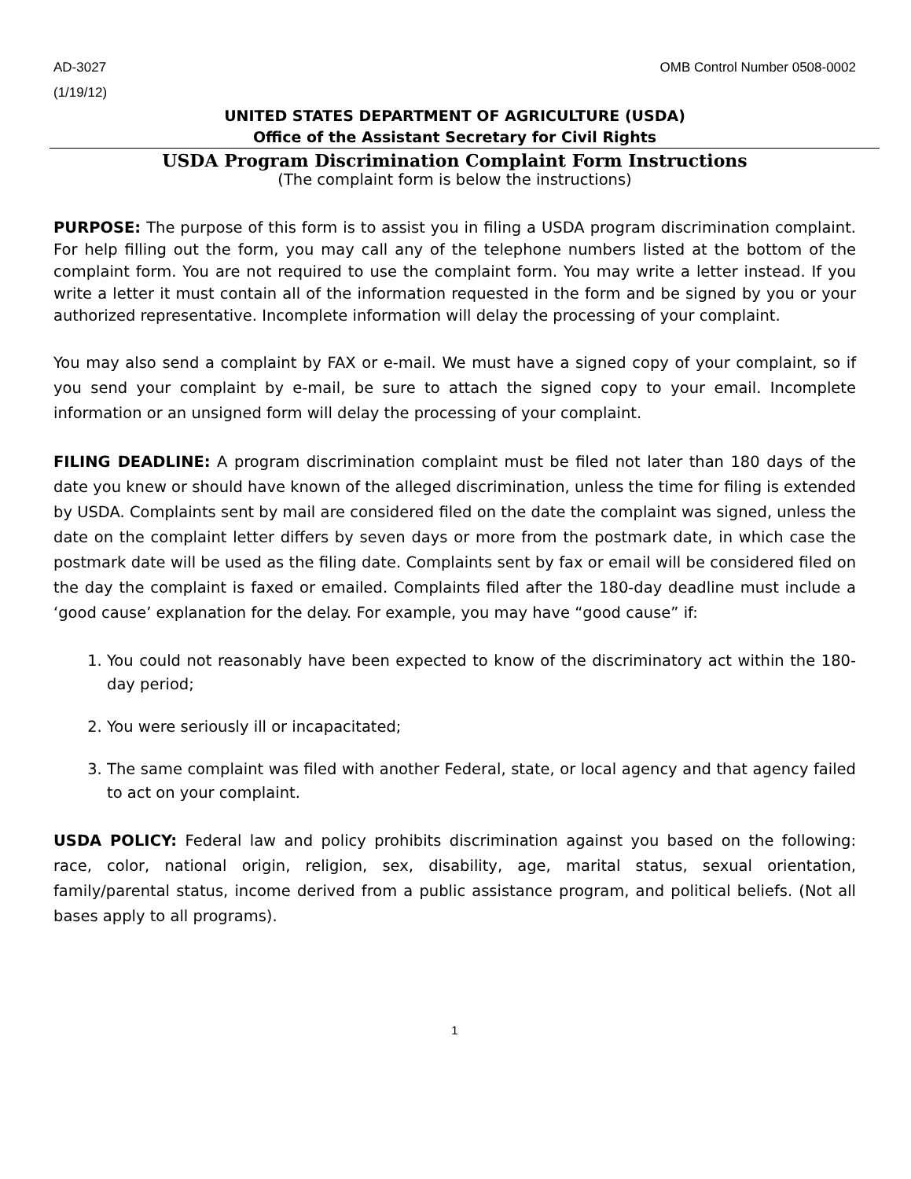AD-3027 OMB Control Number 0508-0002
(1/19/12)
UNITED STATES DEPARTMENT OF AGRICULTURE (USDA)
Office of the Assistant Secretary for Civil Rights
USDA Program Discrimination Complaint Form Instructions
(The complaint form is below the instructions)
PURPOSE: The purpose of this form is to assist you in filing a USDA program discrimination complaint. For help filling out the form, you may call any of the telephone numbers listed at the bottom of the complaint form. You are not required to use the complaint form. You may write a letter instead. If you write a letter it must contain all of the information requested in the form and be signed by you or your authorized representative. Incomplete information will delay the processing of your complaint.
You may also send a complaint by FAX or e-mail. We must have a signed copy of your complaint, so if you send your complaint by e-mail, be sure to attach the signed copy to your email. Incomplete information or an unsigned form will delay the processing of your complaint.
FILING DEADLINE: A program discrimination complaint must be filed not later than 180 days of the date you knew or should have known of the alleged discrimination, unless the time for filing is extended by USDA. Complaints sent by mail are considered filed on the date the complaint was signed, unless the date on the complaint letter differs by seven days or more from the postmark date, in which case the postmark date will be used as the filing date. Complaints sent by fax or email will be considered filed on the day the complaint is faxed or emailed. Complaints filed after the 180-day deadline must include a ‘good cause’ explanation for the delay. For example, you may have “good cause” if:
1. You could not reasonably have been expected to know of the discriminatory act within the 180-day period;
2. You were seriously ill or incapacitated;
3. The same complaint was filed with another Federal, state, or local agency and that agency failed to act on your complaint.
USDA POLICY: Federal law and policy prohibits discrimination against you based on the following: race, color, national origin, religion, sex, disability, age, marital status, sexual orientation, family/parental status, income derived from a public assistance program, and political beliefs. (Not all bases apply to all programs).
1